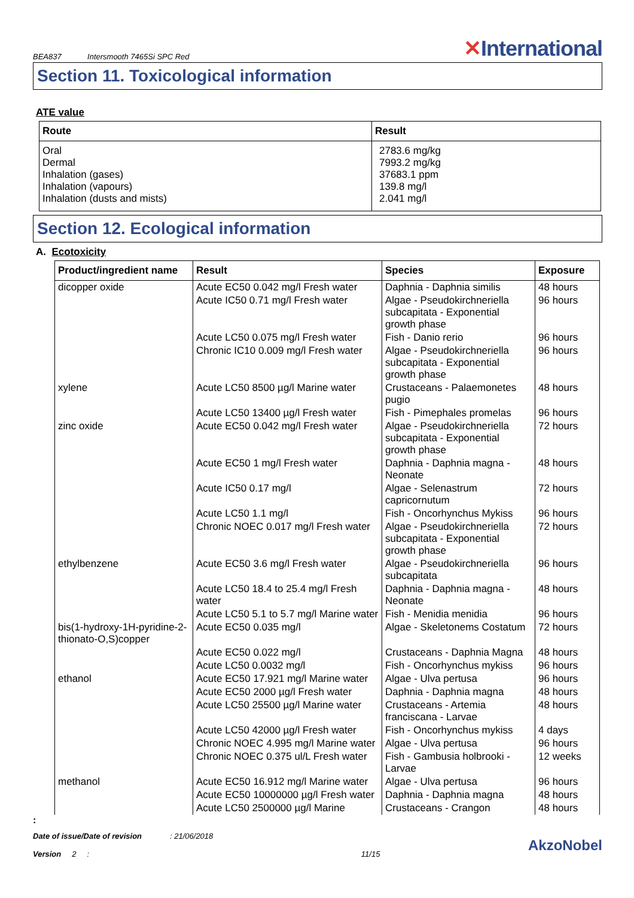BEA837 Intersmooth 7465Si SPC Red
✕International
Section 11. Toxicological information
ATE value
| Route | Result |
| --- | --- |
| Oral Dermal Inhalation (gases) Inhalation (vapours) Inhalation (dusts and mists) | 2783.6 mg/kg 7993.2 mg/kg 37683.1 ppm 139.8 mg/l 2.041 mg/l |
Section 12. Ecological information
A. Ecotoxicity
| Product/ingredient name | Result | Species | Exposure |
| --- | --- | --- | --- |
| dicopper oxide | Acute EC50 0.042 mg/l Fresh water | Daphnia - Daphnia similis | 48 hours |
| | Acute IC50 0.71 mg/l Fresh water | Algae - Pseudokirchneriella subcapitata - Exponential growth phase | 96 hours |
| | Acute LC50 0.075 mg/l Fresh water | Fish - Danio rerio | 96 hours |
| | Chronic IC10 0.009 mg/l Fresh water | Algae - Pseudokirchneriella subcapitata - Exponential growth phase | 96 hours |
| xylene | Acute LC50 8500 µg/l Marine water | Crustaceans - Palaemonetes pugio | 48 hours |
| | Acute LC50 13400 µg/l Fresh water | Fish - Pimephales promelas | 96 hours |
| zinc oxide | Acute EC50 0.042 mg/l Fresh water | Algae - Pseudokirchneriella subcapitata - Exponential growth phase | 72 hours |
| | Acute EC50 1 mg/l Fresh water | Daphnia - Daphnia magna - Neonate | 48 hours |
| | Acute IC50 0.17 mg/l | Algae - Selenastrum capricornutum | 72 hours |
| | Acute LC50 1.1 mg/l | Fish - Oncorhynchus Mykiss | 96 hours |
| | Chronic NOEC 0.017 mg/l Fresh water | Algae - Pseudokirchneriella subcapitata - Exponential growth phase | 72 hours |
| ethylbenzene | Acute EC50 3.6 mg/l Fresh water | Algae - Pseudokirchneriella subcapitata | 96 hours |
| | Acute LC50 18.4 to 25.4 mg/l Fresh water | Daphnia - Daphnia magna - Neonate | 48 hours |
| | Acute LC50 5.1 to 5.7 mg/l Marine water | Fish - Menidia menidia | 96 hours |
| bis(1-hydroxy-1H-pyridine-2-thionato-O,S)copper | Acute EC50 0.035 mg/l | Algae - Skeletonems Costatum | 72 hours |
| | Acute EC50 0.022 mg/l | Crustaceans - Daphnia Magna | 48 hours |
| | Acute LC50 0.0032 mg/l | Fish - Oncorhynchus mykiss | 96 hours |
| ethanol | Acute EC50 17.921 mg/l Marine water | Algae - Ulva pertusa | 96 hours |
| | Acute EC50 2000 µg/l Fresh water | Daphnia - Daphnia magna | 48 hours |
| | Acute LC50 25500 µg/l Marine water | Crustaceans - Artemia franciscana - Larvae | 48 hours |
| | Acute LC50 42000 µg/l Fresh water | Fish - Oncorhynchus mykiss | 4 days |
| | Chronic NOEC 4.995 mg/l Marine water | Algae - Ulva pertusa | 96 hours |
| | Chronic NOEC 0.375 ul/L Fresh water | Fish - Gambusia holbrooki - Larvae | 12 weeks |
| methanol | Acute EC50 16.912 mg/l Marine water | Algae - Ulva pertusa | 96 hours |
| | Acute EC50 10000000 µg/l Fresh water | Daphnia - Daphnia magna | 48 hours |
| | Acute LC50 2500000 µg/l Marine | Crustaceans - Crangon | 48 hours |
:
Date of issue/Date of revision : 21/06/2018
Version 2 :
11/15
AkzoNobel